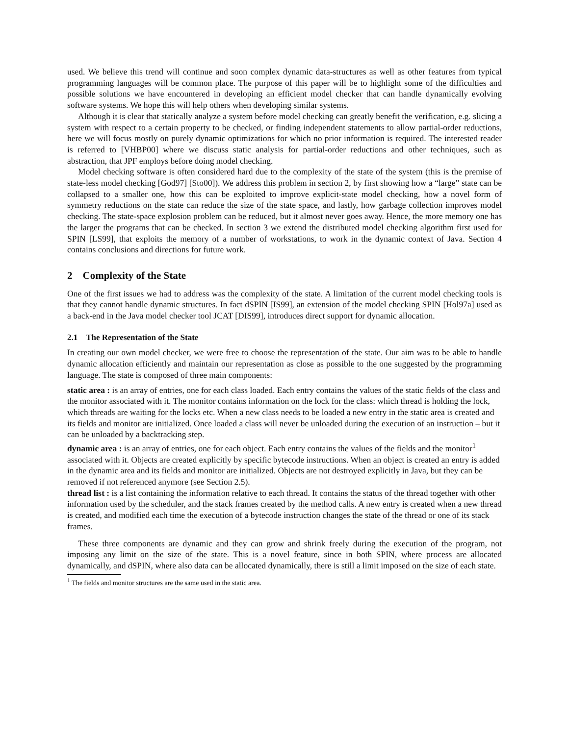used. We believe this trend will continue and soon complex dynamic data-structures as well as other features from typical programming languages will be common place. The purpose of this paper will be to highlight some of the difficulties and possible solutions we have encountered in developing an efficient model checker that can handle dynamically evolving software systems. We hope this will help others when developing similar systems.
Although it is clear that statically analyze a system before model checking can greatly benefit the verification, e.g. slicing a system with respect to a certain property to be checked, or finding independent statements to allow partial-order reductions, here we will focus mostly on purely dynamic optimizations for which no prior information is required. The interested reader is referred to [VHBP00] where we discuss static analysis for partial-order reductions and other techniques, such as abstraction, that JPF employs before doing model checking.
Model checking software is often considered hard due to the complexity of the state of the system (this is the premise of state-less model checking [God97] [Sto00]). We address this problem in section 2, by first showing how a “large” state can be collapsed to a smaller one, how this can be exploited to improve explicit-state model checking, how a novel form of symmetry reductions on the state can reduce the size of the state space, and lastly, how garbage collection improves model checking. The state-space explosion problem can be reduced, but it almost never goes away. Hence, the more memory one has the larger the programs that can be checked. In section 3 we extend the distributed model checking algorithm first used for SPIN [LS99], that exploits the memory of a number of workstations, to work in the dynamic context of Java. Section 4 contains conclusions and directions for future work.
2 Complexity of the State
One of the first issues we had to address was the complexity of the state. A limitation of the current model checking tools is that they cannot handle dynamic structures. In fact dSPIN [IS99], an extension of the model checking SPIN [Hol97a] used as a back-end in the Java model checker tool JCAT [DIS99], introduces direct support for dynamic allocation.
2.1 The Representation of the State
In creating our own model checker, we were free to choose the representation of the state. Our aim was to be able to handle dynamic allocation efficiently and maintain our representation as close as possible to the one suggested by the programming language. The state is composed of three main components:
static area :
is an array of entries, one for each class loaded. Each entry contains the values of the static fields of the class and the monitor associated with it. The monitor contains information on the lock for the class: which thread is holding the lock, which threads are waiting for the locks etc. When a new class needs to be loaded a new entry in the static area is created and its fields and monitor are initialized. Once loaded a class will never be unloaded during the execution of an instruction – but it can be unloaded by a backtracking step.
dynamic area :
is an array of entries, one for each object. Each entry contains the values of the fields and the monitor<sup>1</sup> associated with it. Objects are created explicitly by specific bytecode instructions. When an object is created an entry is added in the dynamic area and its fields and monitor are initialized. Objects are not destroyed explicitly in Java, but they can be removed if not referenced anymore (see Section 2.5).
thread list :
is a list containing the information relative to each thread. It contains the status of the thread together with other information used by the scheduler, and the stack frames created by the method calls. A new entry is created when a new thread is created, and modified each time the execution of a bytecode instruction changes the state of the thread or one of its stack frames.
These three components are dynamic and they can grow and shrink freely during the execution of the program, not imposing any limit on the size of the state. This is a novel feature, since in both SPIN, where process are allocated dynamically, and dSPIN, where also data can be allocated dynamically, there is still a limit imposed on the size of each state.
<sup>1</sup> The fields and monitor structures are the same used in the static area.